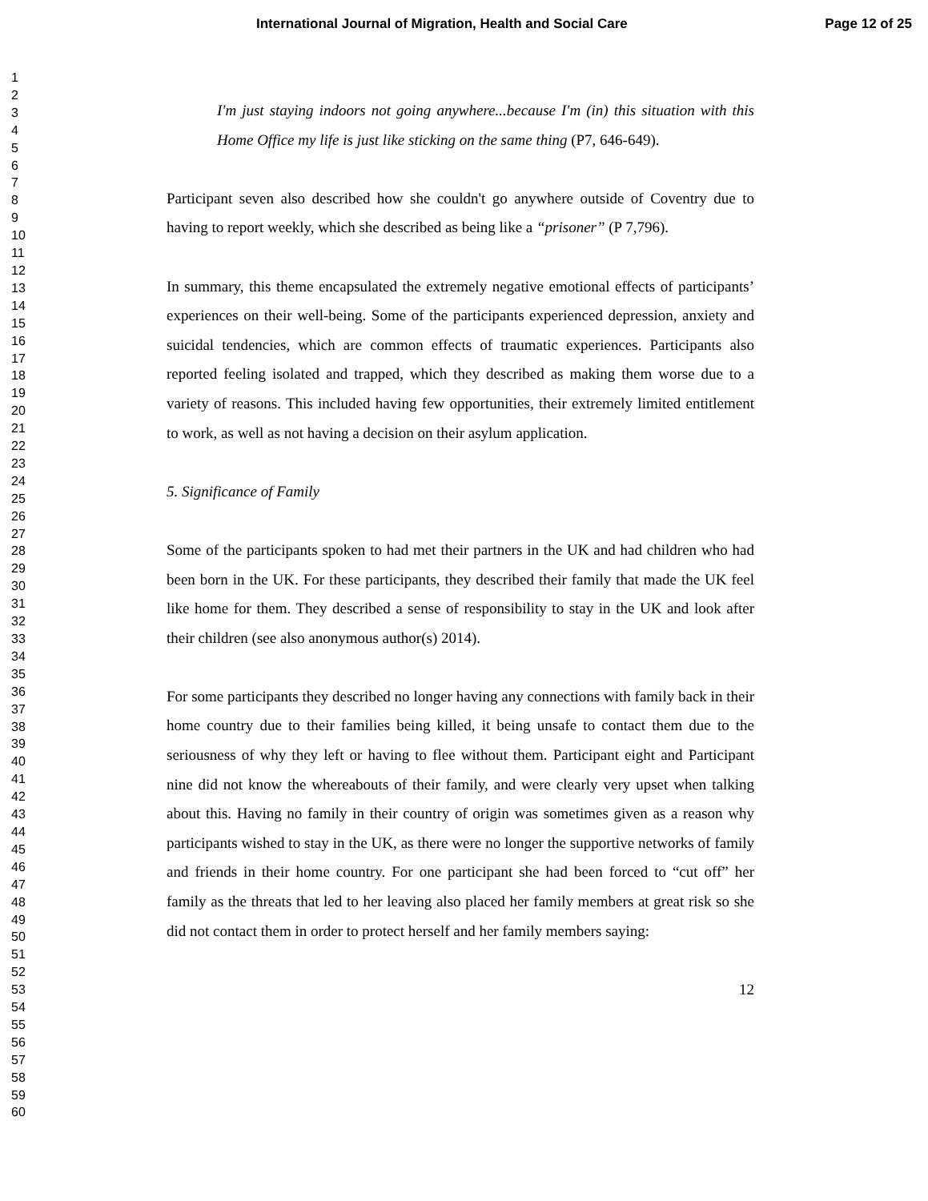International Journal of Migration, Health and Social Care Page 12 of 25
1
2
3
4
5
6
7
8
9
10
11
12
13
14
15
16
17
18
19
20
21
22
23
24
25
26
27
28
29
30
31
32
33
34
35
36
37
38
39
40
41
42
43
44
45
46
47
48
49
50
51
52
53
54
55
56
57
58
59
60
I'm just staying indoors not going anywhere...because I'm (in) this situation with this Home Office my life is just like sticking on the same thing (P7, 646-649).
Participant seven also described how she couldn't go anywhere outside of Coventry due to having to report weekly, which she described as being like a “prisoner” (P 7,796).
In summary, this theme encapsulated the extremely negative emotional effects of participants’ experiences on their well-being. Some of the participants experienced depression, anxiety and suicidal tendencies, which are common effects of traumatic experiences. Participants also reported feeling isolated and trapped, which they described as making them worse due to a variety of reasons. This included having few opportunities, their extremely limited entitlement to work, as well as not having a decision on their asylum application.
5. Significance of Family
Some of the participants spoken to had met their partners in the UK and had children who had been born in the UK. For these participants, they described their family that made the UK feel like home for them. They described a sense of responsibility to stay in the UK and look after their children (see also anonymous author(s) 2014).
For some participants they described no longer having any connections with family back in their home country due to their families being killed, it being unsafe to contact them due to the seriousness of why they left or having to flee without them. Participant eight and Participant nine did not know the whereabouts of their family, and were clearly very upset when talking about this. Having no family in their country of origin was sometimes given as a reason why participants wished to stay in the UK, as there were no longer the supportive networks of family and friends in their home country. For one participant she had been forced to “cut off” her family as the threats that led to her leaving also placed her family members at great risk so she did not contact them in order to protect herself and her family members saying:
12